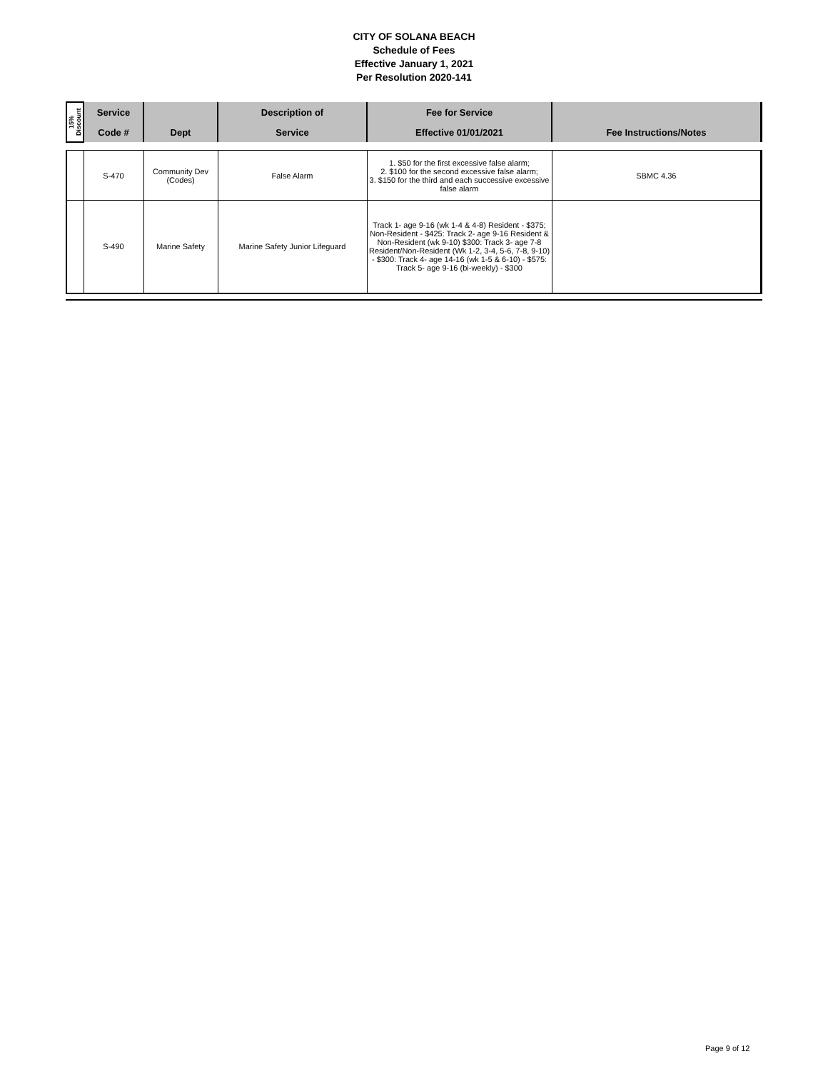CITY OF SOLANA BEACH
Schedule of Fees
Effective January 1, 2021
Per Resolution 2020-141
| 15% Discount | Service | | Description of | Fee for Service | |
| --- | --- | --- | --- | --- | --- |
| | Code # | Dept | Service | Effective 01/01/2021 | Fee Instructions/Notes |
| | S-470 | Community Dev (Codes) | False Alarm | 1. $50 for the first excessive false alarm; 2. $100 for the second excessive false alarm; 3. $150 for the third and each successive excessive false alarm | SBMC 4.36 |
| | S-490 | Marine Safety | Marine Safety Junior Lifeguard | Track 1- age 9-16 (wk 1-4 & 4-8) Resident - $375; Non-Resident - $425: Track 2- age 9-16 Resident & Non-Resident (wk 9-10) $300: Track 3- age 7-8 Resident/Non-Resident (Wk 1-2, 3-4, 5-6, 7-8, 9-10) - $300: Track 4- age 14-16 (wk 1-5 & 6-10) - $575: Track 5- age 9-16 (bi-weekly) - $300 | |
Page 9 of 12